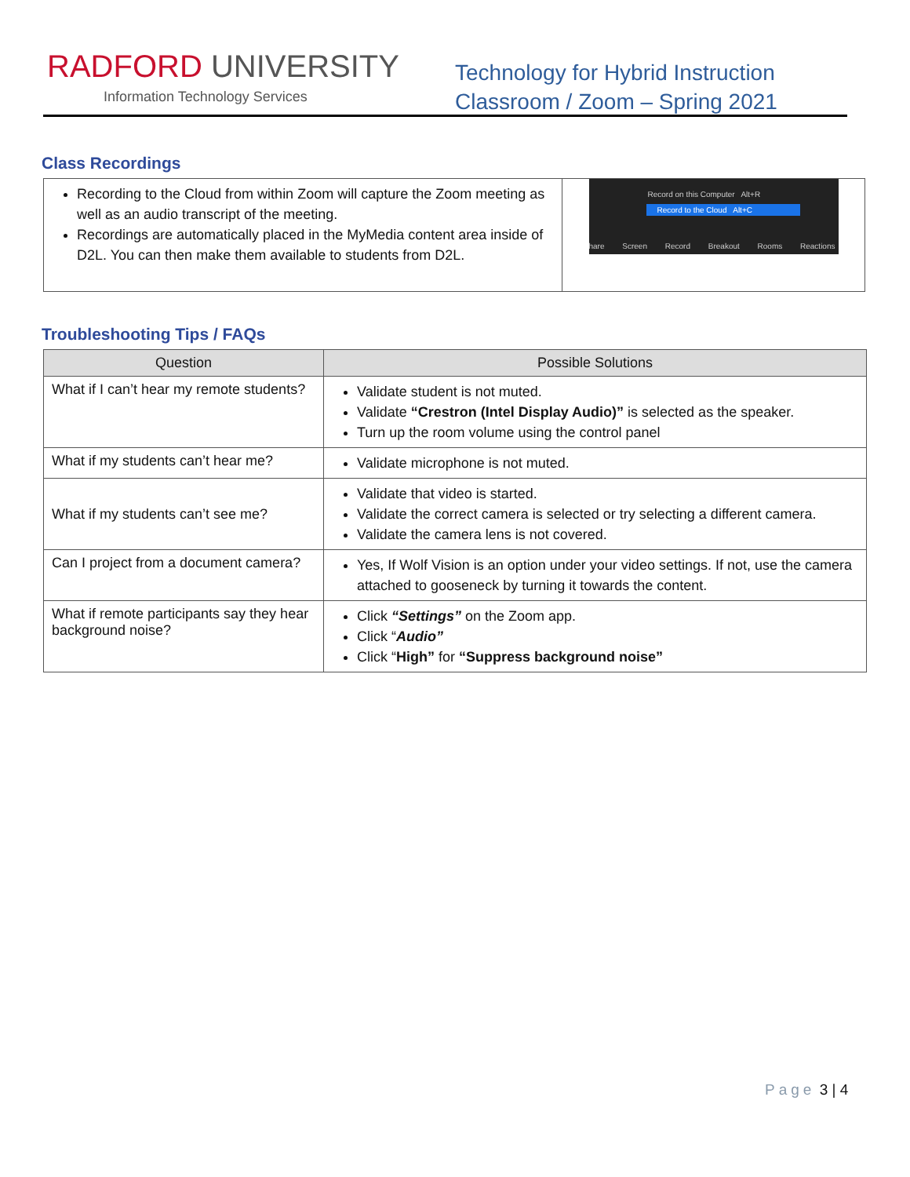RADFORD UNIVERSITY
Information Technology Services
Technology for Hybrid Instruction
Classroom / Zoom – Spring 2021
Class Recordings
| Recording to the Cloud from within Zoom will capture the Zoom meeting as well as an audio transcript of the meeting. Recordings are automatically placed in the MyMedia content area inside of D2L. You can then make them available to students from D2L. | Record on this Computer Alt+R Record to the Cloud Alt+C hare Screen Record Breakout Rooms Reactions |
Troubleshooting Tips / FAQs
| Question | Possible Solutions |
| --- | --- |
| What if I can’t hear my remote students? | Validate student is not muted. Validate “Crestron (Intel Display Audio)” is selected as the speaker. Turn up the room volume using the control panel |
| What if my students can’t hear me? | Validate microphone is not muted. |
| What if my students can’t see me? | Validate that video is started. Validate the correct camera is selected or try selecting a different camera. Validate the camera lens is not covered. |
| Can I project from a document camera? | Yes, If Wolf Vision is an option under your video settings. If not, use the camera attached to gooseneck by turning it towards the content. |
| What if remote participants say they hear background noise? | Click “Settings” on the Zoom app. Click “ Audio” Click “ High” for “Suppress background noise” |
Page 3 | 4